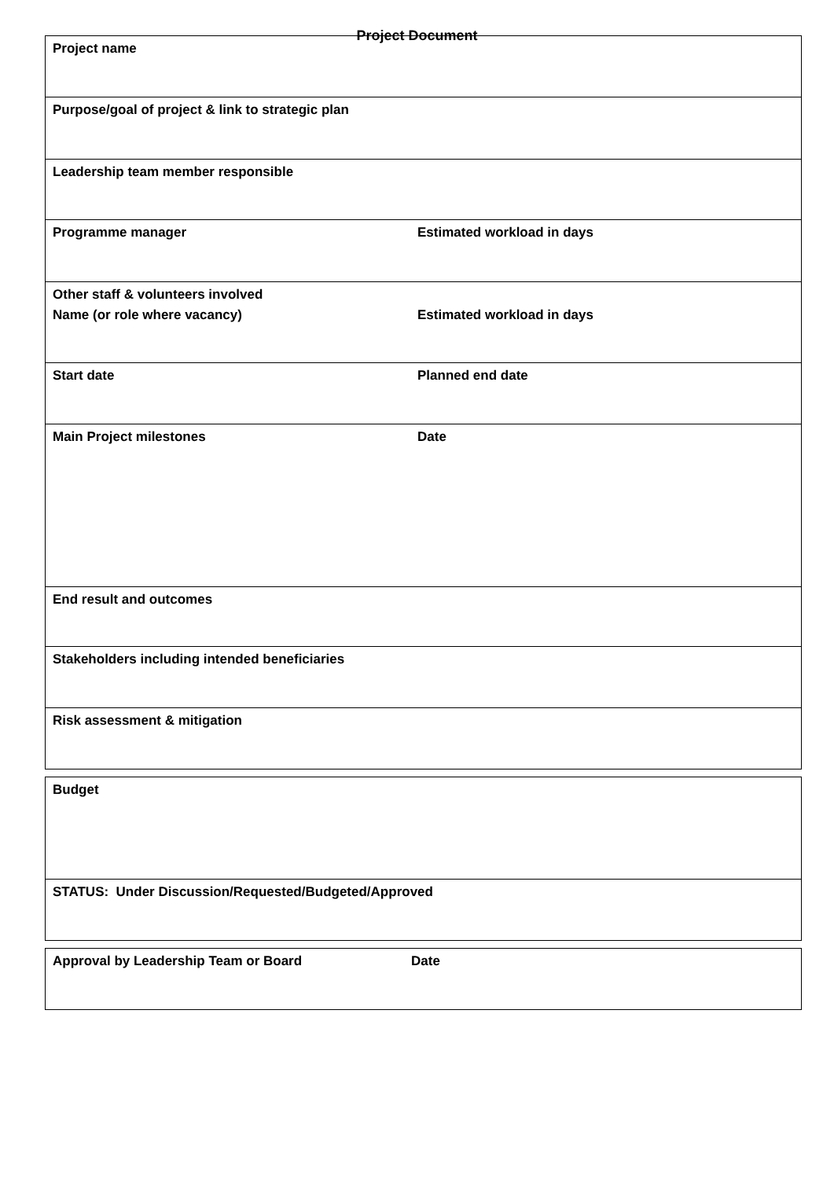Project Document
| Project name | |
| Purpose/goal of project & link to strategic plan | |
| Leadership team member responsible | |
| Programme manager | Estimated workload in days |
| Other staff & volunteers involved Name (or role where vacancy) | Estimated workload in days |
| Start date | Planned end date |
| Main Project milestones | Date |
| End result and outcomes | |
| Stakeholders including intended beneficiaries | |
| Risk assessment & mitigation | |
| Budget |
| STATUS: Under Discussion/Requested/Budgeted/Approved |
| Approval by Leadership Team or Board | Date |